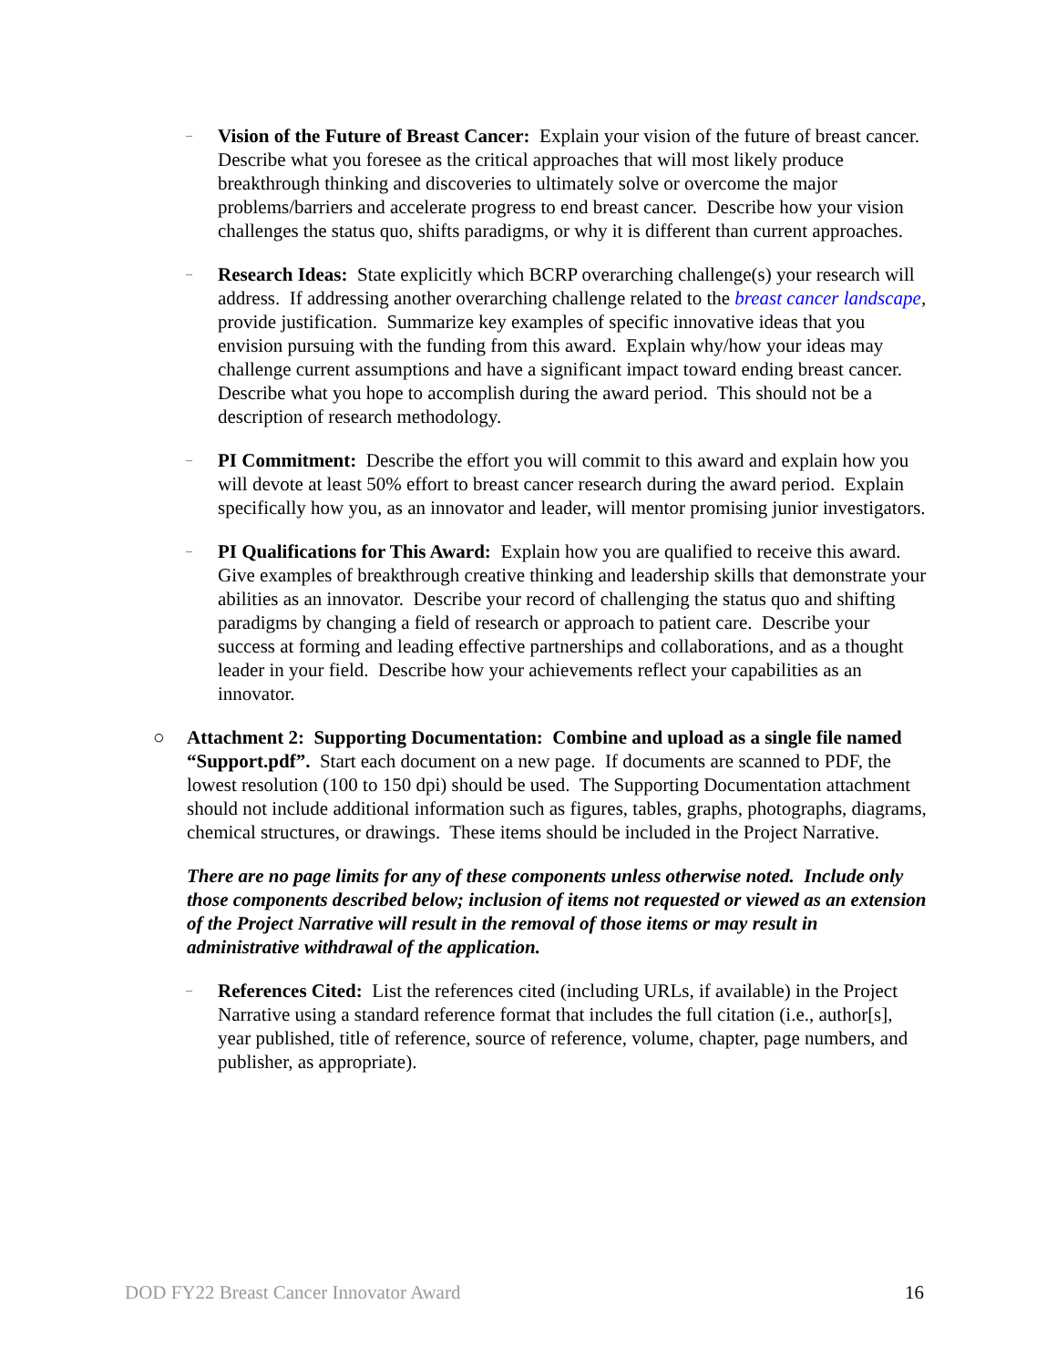–
Vision of the Future of Breast Cancer: Explain your vision of the future of breast cancer. Describe what you foresee as the critical approaches that will most likely produce breakthrough thinking and discoveries to ultimately solve or overcome the major problems/barriers and accelerate progress to end breast cancer. Describe how your vision challenges the status quo, shifts paradigms, or why it is different than current approaches.
–
Research Ideas: State explicitly which BCRP overarching challenge(s) your research will address. If addressing another overarching challenge related to the breast cancer landscape, provide justification. Summarize key examples of specific innovative ideas that you envision pursuing with the funding from this award. Explain why/how your ideas may challenge current assumptions and have a significant impact toward ending breast cancer. Describe what you hope to accomplish during the award period. This should not be a description of research methodology.
–
PI Commitment: Describe the effort you will commit to this award and explain how you will devote at least 50% effort to breast cancer research during the award period. Explain specifically how you, as an innovator and leader, will mentor promising junior investigators.
–
PI Qualifications for This Award: Explain how you are qualified to receive this award. Give examples of breakthrough creative thinking and leadership skills that demonstrate your abilities as an innovator. Describe your record of challenging the status quo and shifting paradigms by changing a field of research or approach to patient care. Describe your success at forming and leading effective partnerships and collaborations, and as a thought leader in your field. Describe how your achievements reflect your capabilities as an innovator.
○ Attachment 2: Supporting Documentation: Combine and upload as a single file named “Support.pdf”. Start each document on a new page. If documents are scanned to PDF, the lowest resolution (100 to 150 dpi) should be used. The Supporting Documentation attachment should not include additional information such as figures, tables, graphs, photographs, diagrams, chemical structures, or drawings. These items should be included in the Project Narrative.
There are no page limits for any of these components unless otherwise noted. Include only those components described below; inclusion of items not requested or viewed as an extension of the Project Narrative will result in the removal of those items or may result in administrative withdrawal of the application.
–
References Cited: List the references cited (including URLs, if available) in the Project Narrative using a standard reference format that includes the full citation (i.e., author[s], year published, title of reference, source of reference, volume, chapter, page numbers, and publisher, as appropriate).
DOD FY22 Breast Cancer Innovator Award 16